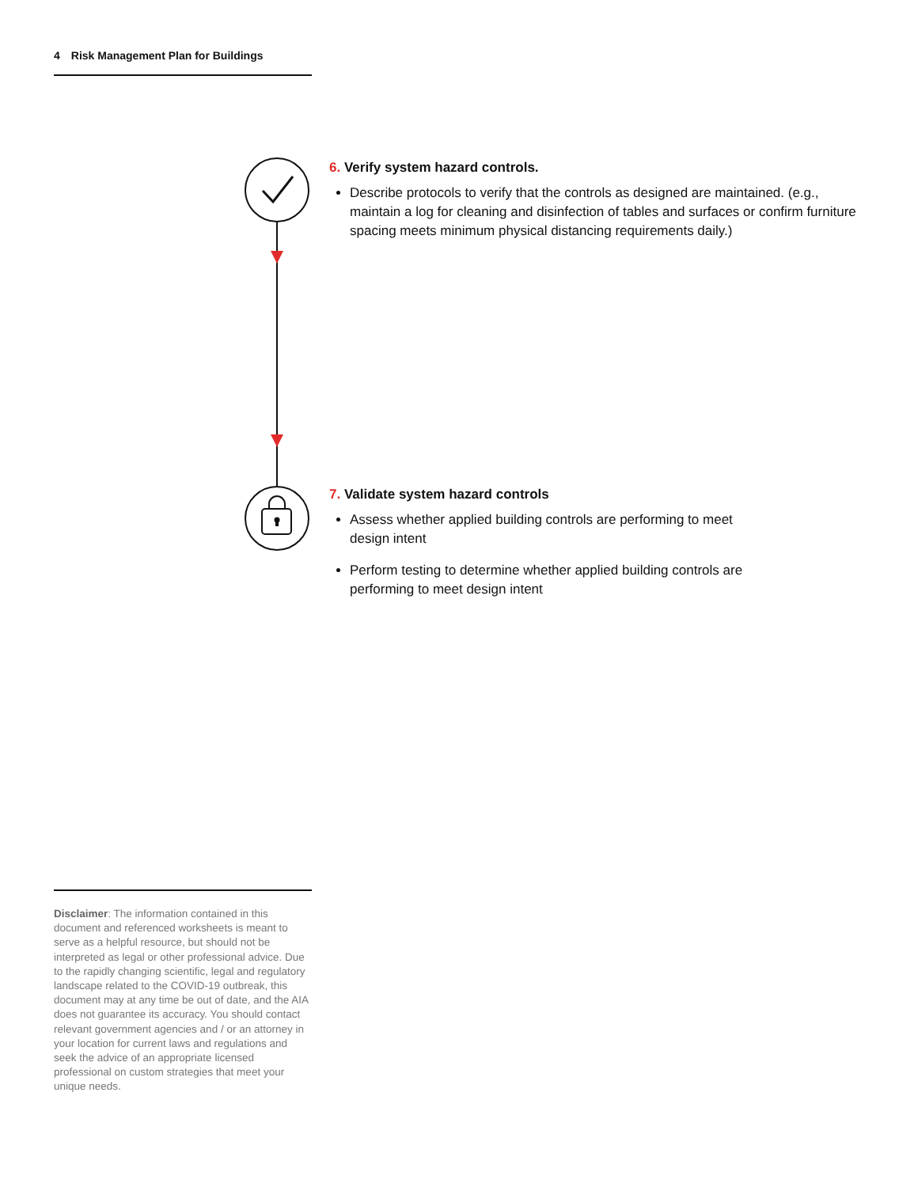4 Risk Management Plan for Buildings
6. Verify system hazard controls.
Describe protocols to verify that the controls as designed are maintained. (e.g., maintain a log for cleaning and disinfection of tables and surfaces or confirm furniture spacing meets minimum physical distancing requirements daily.)
7. Validate system hazard controls
Assess whether applied building controls are performing to meet design intent
Perform testing to determine whether applied building controls are performing to meet design intent
Disclaimer: The information contained in this document and referenced worksheets is meant to serve as a helpful resource, but should not be interpreted as legal or other professional advice. Due to the rapidly changing scientific, legal and regulatory landscape related to the COVID-19 outbreak, this document may at any time be out of date, and the AIA does not guarantee its accuracy. You should contact relevant government agencies and / or an attorney in your location for current laws and regulations and seek the advice of an appropriate licensed professional on custom strategies that meet your unique needs.